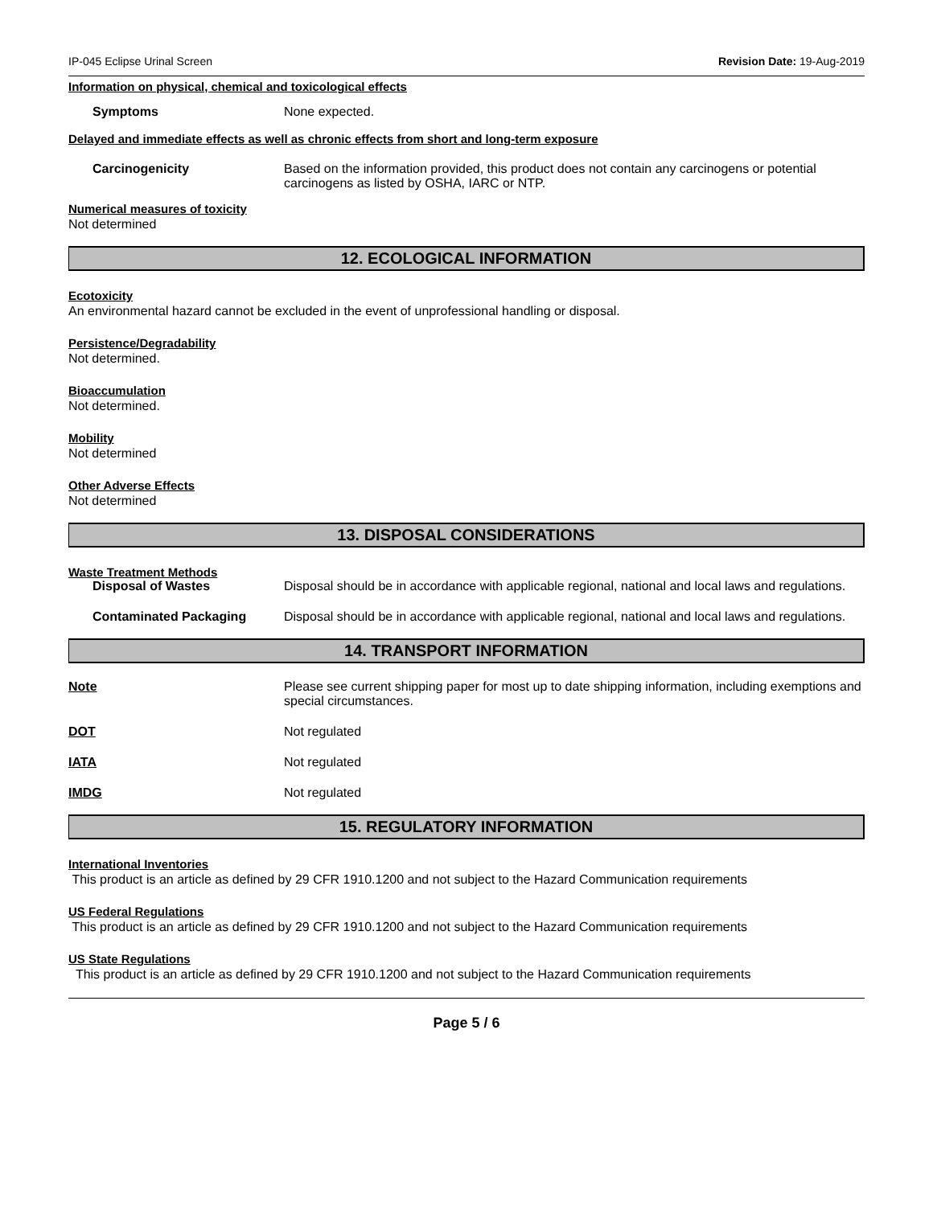IP-045 Eclipse Urinal Screen Revision Date: 19-Aug-2019
Information on physical, chemical and toxicological effects
Symptoms None expected.
Delayed and immediate effects as well as chronic effects from short and long-term exposure
Carcinogenicity Based on the information provided, this product does not contain any carcinogens or potential carcinogens as listed by OSHA, IARC or NTP.
Numerical measures of toxicity
Not determined
12. ECOLOGICAL INFORMATION
Ecotoxicity
An environmental hazard cannot be excluded in the event of unprofessional handling or disposal.
Persistence/Degradability
Not determined.
Bioaccumulation
Not determined.
Mobility
Not determined
Other Adverse Effects
Not determined
13. DISPOSAL CONSIDERATIONS
Waste Treatment Methods
Disposal of Wastes Disposal should be in accordance with applicable regional, national and local laws and regulations.
Contaminated Packaging Disposal should be in accordance with applicable regional, national and local laws and regulations.
14. TRANSPORT INFORMATION
Note Please see current shipping paper for most up to date shipping information, including exemptions and special circumstances.
DOT Not regulated
IATA Not regulated
IMDG Not regulated
15. REGULATORY INFORMATION
International Inventories
This product is an article as defined by 29 CFR 1910.1200 and not subject to the Hazard Communication requirements
US Federal Regulations
This product is an article as defined by 29 CFR 1910.1200 and not subject to the Hazard Communication requirements
US State Regulations
This product is an article as defined by 29 CFR 1910.1200 and not subject to the Hazard Communication requirements
Page 5 / 6